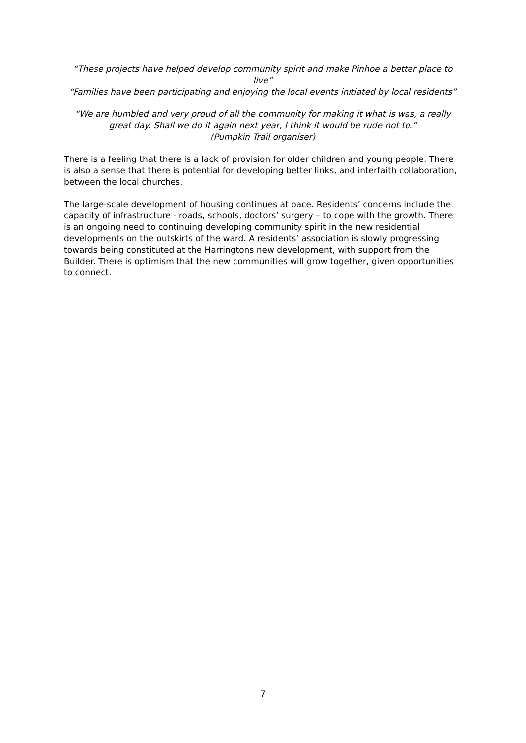“These projects have helped develop community spirit and make Pinhoe a better place to live”
“Families have been participating and enjoying the local events initiated by local residents”
“We are humbled and very proud of all the community for making it what is was, a really great day. Shall we do it again next year, I think it would be rude not to.”
(Pumpkin Trail organiser)
There is a feeling that there is a lack of provision for older children and young people. There is also a sense that there is potential for developing better links, and interfaith collaboration, between the local churches.
The large-scale development of housing continues at pace. Residents’ concerns include the capacity of infrastructure - roads, schools, doctors’ surgery – to cope with the growth. There is an ongoing need to continuing developing community spirit in the new residential developments on the outskirts of the ward. A residents’ association is slowly progressing towards being constituted at the Harringtons new development, with support from the Builder. There is optimism that the new communities will grow together, given opportunities to connect.
7